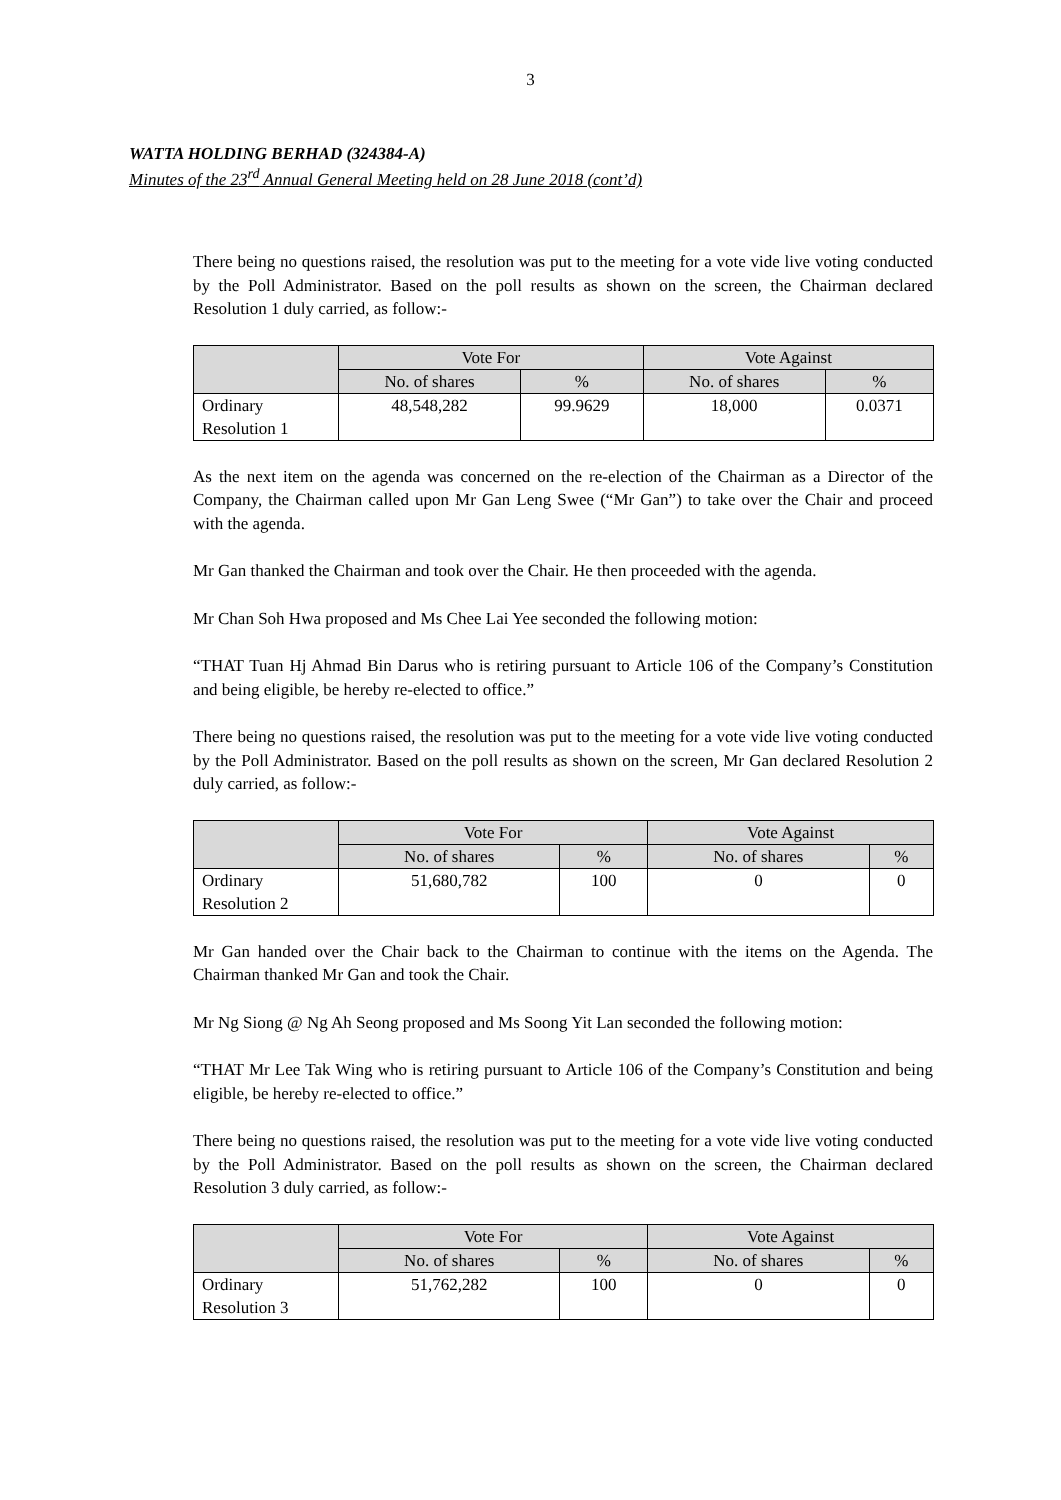3
WATTA HOLDING BERHAD (324384-A)
Minutes of the 23<sup>rd</sup> Annual General Meeting held on 28 June 2018 (cont’d)
There being no questions raised, the resolution was put to the meeting for a vote vide live voting conducted by the Poll Administrator. Based on the poll results as shown on the screen, the Chairman declared Resolution 1 duly carried, as follow:-
| | Vote For | | Vote Against | |
| --- | --- | --- | --- | --- |
| | No. of shares | % | No. of shares | % |
| Ordinary Resolution 1 | 48,548,282 | 99.9629 | 18,000 | 0.0371 |
As the next item on the agenda was concerned on the re-election of the Chairman as a Director of the Company, the Chairman called upon Mr Gan Leng Swee (“Mr Gan”) to take over the Chair and proceed with the agenda.
Mr Gan thanked the Chairman and took over the Chair. He then proceeded with the agenda.
Mr Chan Soh Hwa proposed and Ms Chee Lai Yee seconded the following motion:
“THAT Tuan Hj Ahmad Bin Darus who is retiring pursuant to Article 106 of the Company’s Constitution and being eligible, be hereby re-elected to office.”
There being no questions raised, the resolution was put to the meeting for a vote vide live voting conducted by the Poll Administrator. Based on the poll results as shown on the screen, Mr Gan declared Resolution 2 duly carried, as follow:-
| | Vote For | | Vote Against | |
| --- | --- | --- | --- | --- |
| | No. of shares | % | No. of shares | % |
| Ordinary Resolution 2 | 51,680,782 | 100 | 0 | 0 |
Mr Gan handed over the Chair back to the Chairman to continue with the items on the Agenda. The Chairman thanked Mr Gan and took the Chair.
Mr Ng Siong @ Ng Ah Seong proposed and Ms Soong Yit Lan seconded the following motion:
“THAT Mr Lee Tak Wing who is retiring pursuant to Article 106 of the Company’s Constitution and being eligible, be hereby re-elected to office.”
There being no questions raised, the resolution was put to the meeting for a vote vide live voting conducted by the Poll Administrator. Based on the poll results as shown on the screen, the Chairman declared Resolution 3 duly carried, as follow:-
| | Vote For | | Vote Against | |
| --- | --- | --- | --- | --- |
| | No. of shares | % | No. of shares | % |
| Ordinary Resolution 3 | 51,762,282 | 100 | 0 | 0 |